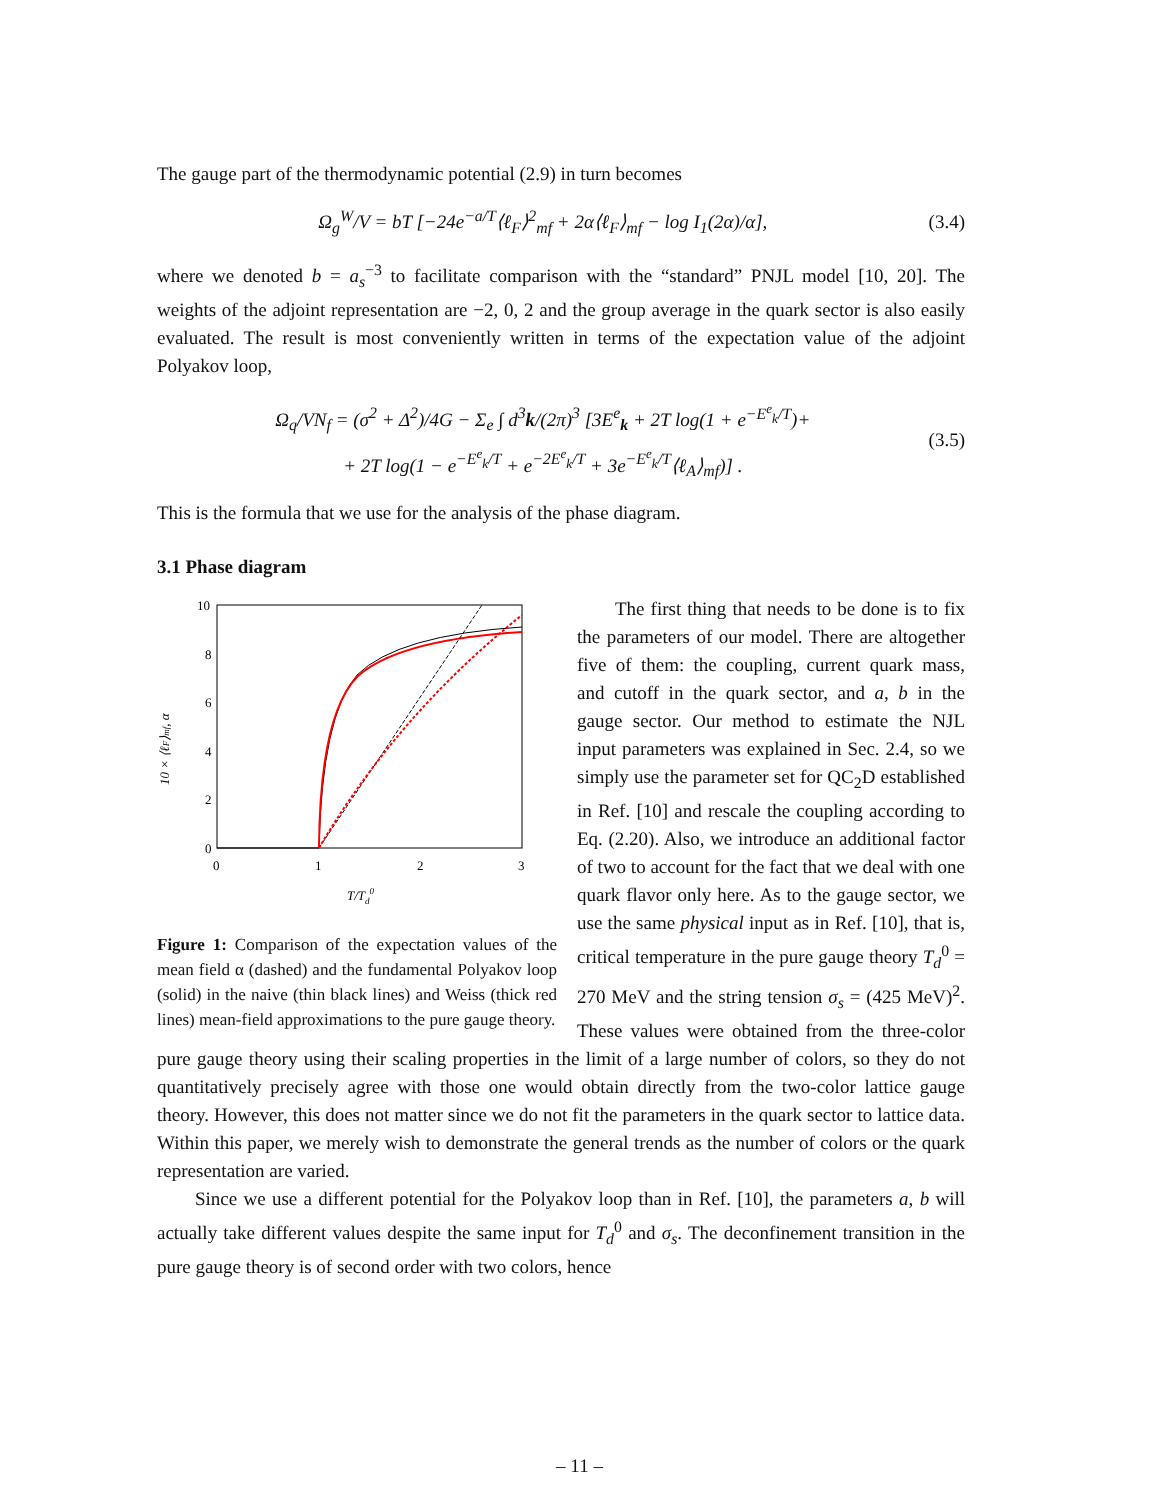The gauge part of the thermodynamic potential (2.9) in turn becomes
Ω<sub>g</sub><sup>W</sup>/V = bT [−24e<sup>−a/T</sup>⟨ℓ<sub>F</sub>⟩<sup>2</sup><sub>mf</sub> + 2α⟨ℓ<sub>F</sub>⟩<sub>mf</sub> − log I<sub>1</sub>(2α)/α],
(3.4)
where we denoted b = a<sub>s</sub><sup>−3</sup> to facilitate comparison with the “standard” PNJL model [10, 20]. The weights of the adjoint representation are −2, 0, 2 and the group average in the quark sector is also easily evaluated. The result is most conveniently written in terms of the expectation value of the adjoint Polyakov loop,
Ω<sub>q</sub>/VN<sub>f</sub> = (σ<sup>2</sup> + Δ<sup>2</sup>)/4G − Σ<sub>e</sub> ∫ d<sup>3</sup>k/(2π)<sup>3</sup> [3E<sup>e</sup><sub>k</sub> + 2T log(1 + e<sup>−E<sup>e</sup><sub>k</sub>/T</sup>)+
+ 2T log(1 − e<sup>−E<sup>e</sup><sub>k</sub>/T</sup> + e<sup>−2E<sup>e</sup><sub>k</sub>/T</sup> + 3e<sup>−E<sup>e</sup><sub>k</sub>/T</sup>⟨ℓ<sub>A</sub>⟩<sub>mf</sub>)] .
(3.5)
This is the formula that we use for the analysis of the phase diagram.
3.1 Phase diagram
10
8
6
4
2
0
0
1
2
3
T/Td0
10 × ⟨ℓF⟩mf, α
Figure 1: Comparison of the expectation values of the mean field α (dashed) and the fundamental Polyakov loop (solid) in the naive (thin black lines) and Weiss (thick red lines) mean-field approximations to the pure gauge theory.
The first thing that needs to be done is to fix the parameters of our model. There are altogether five of them: the coupling, current quark mass, and cutoff in the quark sector, and a, b in the gauge sector. Our method to estimate the NJL input parameters was explained in Sec. 2.4, so we simply use the parameter set for QC<sub>2</sub>D established in Ref. [10] and rescale the coupling according to Eq. (2.20). Also, we introduce an additional factor of two to account for the fact that we deal with one quark flavor only here. As to the gauge sector, we use the same physical input as in Ref. [10], that is, critical temperature in the pure gauge theory T<sub>d</sub><sup>0</sup> = 270 MeV and the string tension σ<sub>s</sub> = (425 MeV)<sup>2</sup>. These values were obtained from the three-color pure gauge theory using their scaling properties in the limit of a large number of colors, so they do not quantitatively precisely agree with those one would obtain directly from the two-color lattice gauge theory. However, this does not matter since we do not fit the parameters in the quark sector to lattice data. Within this paper, we merely wish to demonstrate the general trends as the number of colors or the quark representation are varied.
Since we use a different potential for the Polyakov loop than in Ref. [10], the parameters a, b will actually take different values despite the same input for T<sub>d</sub><sup>0</sup> and σ<sub>s</sub>. The deconfinement transition in the pure gauge theory is of second order with two colors, hence
– 11 –